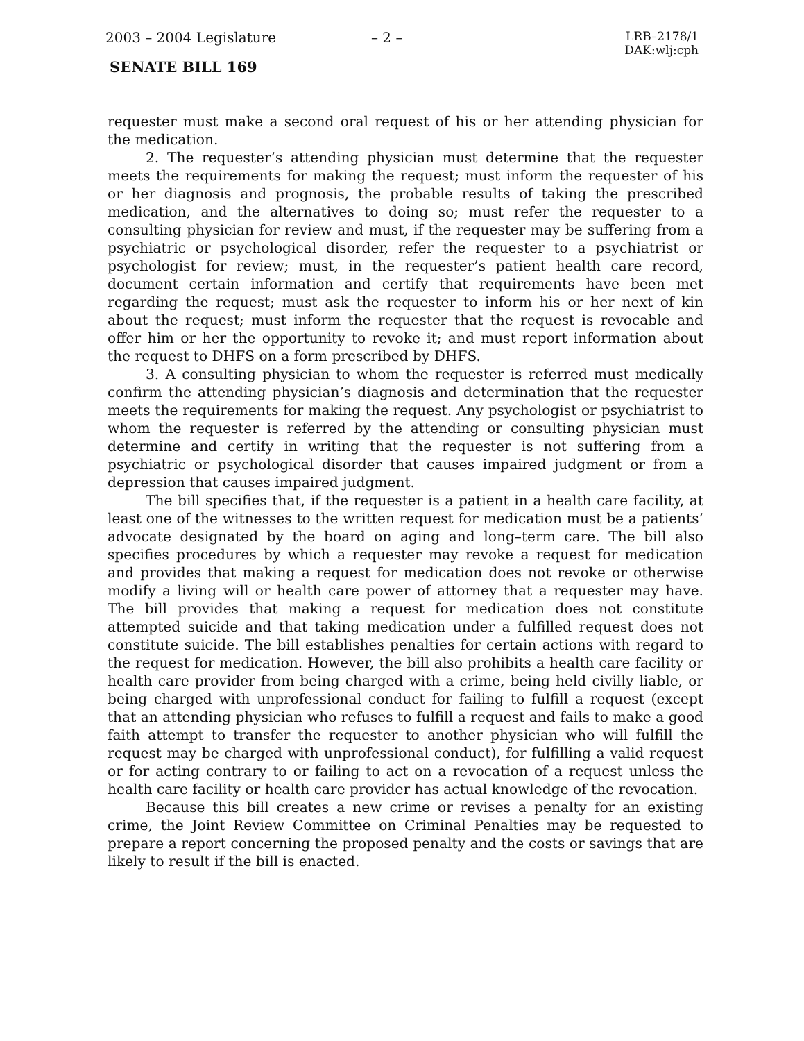2003 – 2004 Legislature – 2 –
LRB–2178/1
DAK:wlj:cph
SENATE BILL 169
requester must make a second oral request of his or her attending physician for the medication.
2. The requester’s attending physician must determine that the requester meets the requirements for making the request; must inform the requester of his or her diagnosis and prognosis, the probable results of taking the prescribed medication, and the alternatives to doing so; must refer the requester to a consulting physician for review and must, if the requester may be suffering from a psychiatric or psychological disorder, refer the requester to a psychiatrist or psychologist for review; must, in the requester’s patient health care record, document certain information and certify that requirements have been met regarding the request; must ask the requester to inform his or her next of kin about the request; must inform the requester that the request is revocable and offer him or her the opportunity to revoke it; and must report information about the request to DHFS on a form prescribed by DHFS.
3. A consulting physician to whom the requester is referred must medically confirm the attending physician’s diagnosis and determination that the requester meets the requirements for making the request. Any psychologist or psychiatrist to whom the requester is referred by the attending or consulting physician must determine and certify in writing that the requester is not suffering from a psychiatric or psychological disorder that causes impaired judgment or from a depression that causes impaired judgment.
The bill specifies that, if the requester is a patient in a health care facility, at least one of the witnesses to the written request for medication must be a patients’ advocate designated by the board on aging and long–term care. The bill also specifies procedures by which a requester may revoke a request for medication and provides that making a request for medication does not revoke or otherwise modify a living will or health care power of attorney that a requester may have. The bill provides that making a request for medication does not constitute attempted suicide and that taking medication under a fulfilled request does not constitute suicide. The bill establishes penalties for certain actions with regard to the request for medication. However, the bill also prohibits a health care facility or health care provider from being charged with a crime, being held civilly liable, or being charged with unprofessional conduct for failing to fulfill a request (except that an attending physician who refuses to fulfill a request and fails to make a good faith attempt to transfer the requester to another physician who will fulfill the request may be charged with unprofessional conduct), for fulfilling a valid request or for acting contrary to or failing to act on a revocation of a request unless the health care facility or health care provider has actual knowledge of the revocation.
Because this bill creates a new crime or revises a penalty for an existing crime, the Joint Review Committee on Criminal Penalties may be requested to prepare a report concerning the proposed penalty and the costs or savings that are likely to result if the bill is enacted.